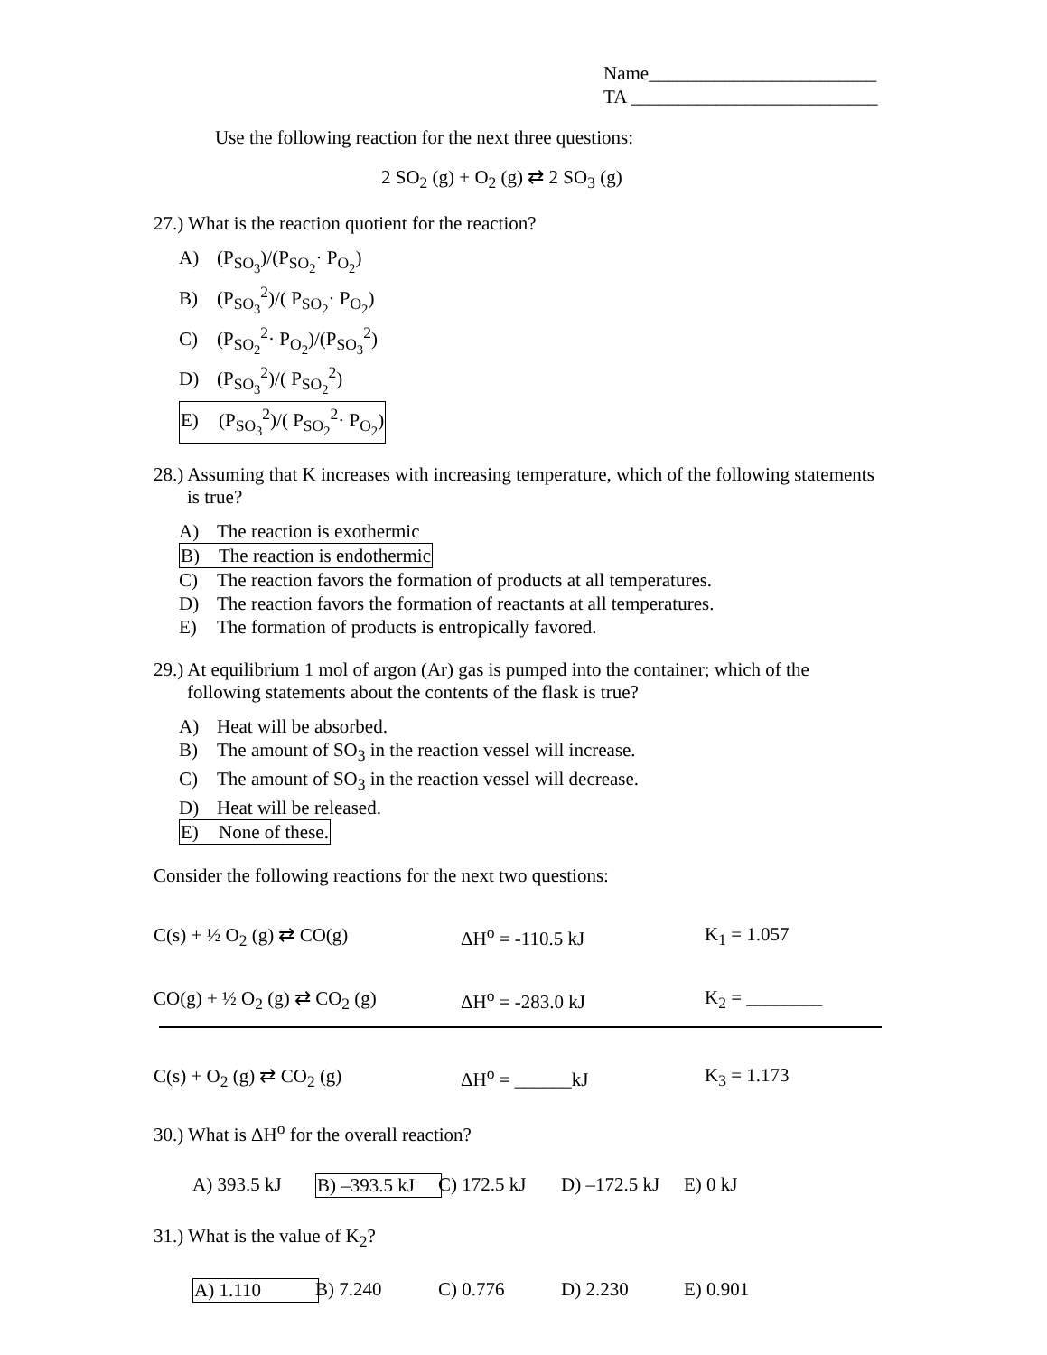Name________________________
TA __________________________
Use the following reaction for the next three questions:
2 SO<sub>2</sub> (g) + O<sub>2</sub> (g) ⇄ 2 SO<sub>3</sub> (g)
27.) What is the reaction quotient for the reaction?
A) (P<sub>SO<sub>3</sub></sub>)/(P<sub>SO<sub>2</sub></sub>· P<sub>O<sub>2</sub></sub>)
B) (P<sub>SO<sub>3</sub></sub><sup>2</sup>)/( P<sub>SO<sub>2</sub></sub>· P<sub>O<sub>2</sub></sub>)
C) (P<sub>SO<sub>2</sub></sub><sup>2</sup>· P<sub>O<sub>2</sub></sub>)/(P<sub>SO<sub>3</sub></sub><sup>2</sup>)
D) (P<sub>SO<sub>3</sub></sub><sup>2</sup>)/( P<sub>SO<sub>2</sub></sub><sup>2</sup>)
E) (P<sub>SO<sub>3</sub></sub><sup>2</sup>)/( P<sub>SO<sub>2</sub></sub><sup>2</sup>· P<sub>O<sub>2</sub></sub>)
28.) Assuming that K increases with increasing temperature, which of the following statements is true?
A) The reaction is exothermic
B) The reaction is endothermic
C) The reaction favors the formation of products at all temperatures.
D) The reaction favors the formation of reactants at all temperatures.
E) The formation of products is entropically favored.
29.) At equilibrium 1 mol of argon (Ar) gas is pumped into the container; which of the following statements about the contents of the flask is true?
A) Heat will be absorbed.
B) The amount of SO<sub>3</sub> in the reaction vessel will increase.
C) The amount of SO<sub>3</sub> in the reaction vessel will decrease.
D) Heat will be released.
E) None of these.
Consider the following reactions for the next two questions:
C(s) + ½ O<sub>2</sub> (g) ⇄ CO(g) ΔH<sup>o</sup> = -110.5 kJ K<sub>1</sub> = 1.057
CO(g) + ½ O<sub>2</sub> (g) ⇄ CO<sub>2</sub> (g) ΔH<sup>o</sup> = -283.0 kJ K<sub>2</sub> = ________
C(s) + O<sub>2</sub> (g) ⇄ CO<sub>2</sub> (g) ΔH<sup>o</sup> = ______kJ K<sub>3</sub> = 1.173
30.) What is ΔH<sup>o</sup> for the overall reaction?
A) 393.5 kJ B) –393.5 kJ C) 172.5 kJ D) –172.5 kJ E) 0 kJ
31.) What is the value of K<sub>2</sub>?
A) 1.110 B) 7.240 C) 0.776 D) 2.230 E) 0.901